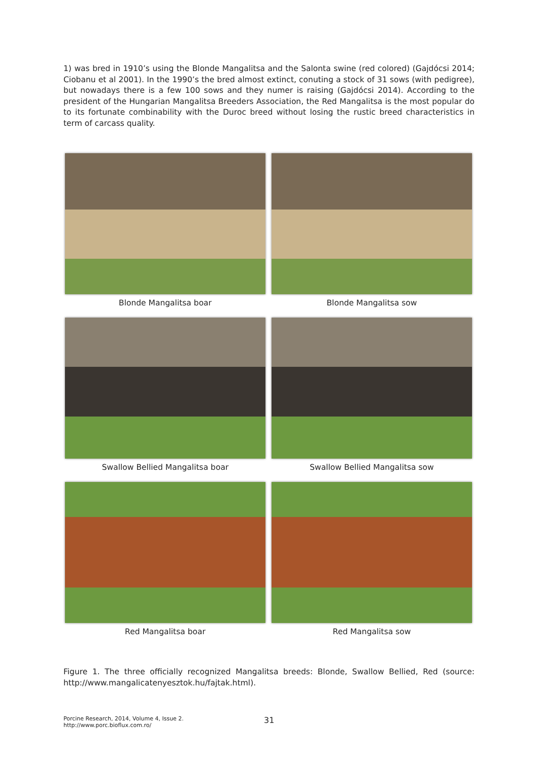1) was bred in 1910’s using the Blonde Mangalitsa and the Salonta swine (red colored) (Gajdócsi 2014; Ciobanu et al 2001). In the 1990’s the bred almost extinct, conuting a stock of 31 sows (with pedigree), but nowadays there is a few 100 sows and they numer is raising (Gajdócsi 2014). According to the president of the Hungarian Mangalitsa Breeders Association, the Red Mangalitsa is the most popular do to its fortunate combinability with the Duroc breed without losing the rustic breed characteristics in term of carcass quality.
Blonde Mangalitsa boar
Blonde Mangalitsa sow
Swallow Bellied Mangalitsa boar
Swallow Bellied Mangalitsa sow
Red Mangalitsa boar
Red Mangalitsa sow
Figure 1. The three officially recognized Mangalitsa breeds: Blonde, Swallow Bellied, Red (source: http://www.mangalicatenyesztok.hu/fajtak.html).
Porcine Research, 2014, Volume 4, Issue 2.
http://www.porc.bioflux.com.ro/
31